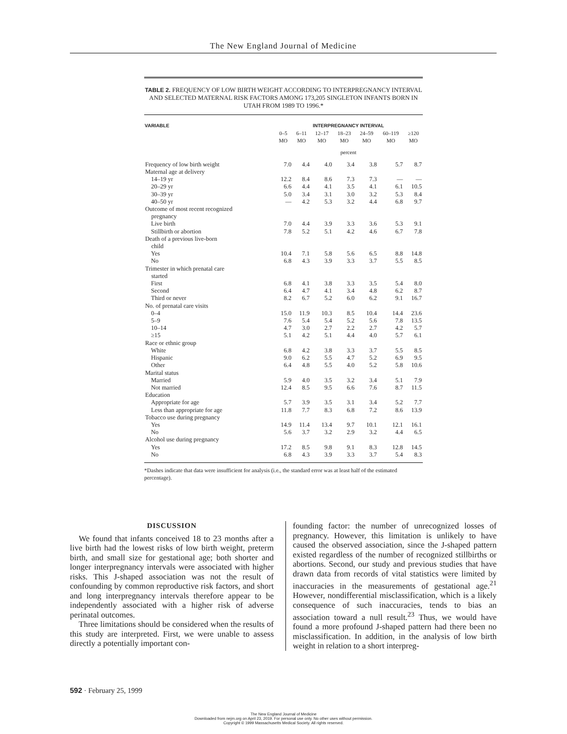The New England Journal of Medicine
TABLE 2. FREQUENCY OF LOW BIRTH WEIGHT ACCORDING TO INTERPREGNANCY INTERVAL AND SELECTED MATERNAL RISK FACTORS AMONG 173,205 SINGLETON INFANTS BORN IN UTAH FROM 1989 TO 1996.*
| VARIABLE | INTERPREGNANCY INTERVAL | | | | | | |
| --- | --- | --- | --- | --- | --- | --- | --- |
| | 0–5 MO | 6–11 MO | 12–17 MO | 18–23 MO | 24–59 MO | 60–119 MO | ≥120 MO |
| | percent | | | | | | |
| Frequency of low birth weight | 7.0 | 4.4 | 4.0 | 3.4 | 3.8 | 5.7 | 8.7 |
| Maternal age at delivery | | | | | | | |
| 14–19 yr | 12.2 | 8.4 | 8.6 | 7.3 | 7.3 | — | — |
| 20–29 yr | 6.6 | 4.4 | 4.1 | 3.5 | 4.1 | 6.1 | 10.5 |
| 30–39 yr | 5.0 | 3.4 | 3.1 | 3.0 | 3.2 | 5.3 | 8.4 |
| 40–50 yr | — | 4.2 | 5.3 | 3.2 | 4.4 | 6.8 | 9.7 |
| Outcome of most recent recognized pregnancy | | | | | | | |
| Live birth | 7.0 | 4.4 | 3.9 | 3.3 | 3.6 | 5.3 | 9.1 |
| Stillbirth or abortion | 7.8 | 5.2 | 5.1 | 4.2 | 4.6 | 6.7 | 7.8 |
| Death of a previous live-born child | | | | | | | |
| Yes | 10.4 | 7.1 | 5.8 | 5.6 | 6.5 | 8.8 | 14.8 |
| No | 6.8 | 4.3 | 3.9 | 3.3 | 3.7 | 5.5 | 8.5 |
| Trimester in which prenatal care started | | | | | | | |
| First | 6.8 | 4.1 | 3.8 | 3.3 | 3.5 | 5.4 | 8.0 |
| Second | 6.4 | 4.7 | 4.1 | 3.4 | 4.8 | 6.2 | 8.7 |
| Third or never | 8.2 | 6.7 | 5.2 | 6.0 | 6.2 | 9.1 | 16.7 |
| No. of prenatal care visits | | | | | | | |
| 0–4 | 15.0 | 11.9 | 10.3 | 8.5 | 10.4 | 14.4 | 23.6 |
| 5–9 | 7.6 | 5.4 | 5.4 | 5.2 | 5.6 | 7.8 | 13.5 |
| 10–14 | 4.7 | 3.0 | 2.7 | 2.2 | 2.7 | 4.2 | 5.7 |
| ≥15 | 5.1 | 4.2 | 5.1 | 4.4 | 4.0 | 5.7 | 6.1 |
| Race or ethnic group | | | | | | | |
| White | 6.8 | 4.2 | 3.8 | 3.3 | 3.7 | 5.5 | 8.5 |
| Hispanic | 9.0 | 6.2 | 5.5 | 4.7 | 5.2 | 6.9 | 9.5 |
| Other | 6.4 | 4.8 | 5.5 | 4.0 | 5.2 | 5.8 | 10.6 |
| Marital status | | | | | | | |
| Married | 5.9 | 4.0 | 3.5 | 3.2 | 3.4 | 5.1 | 7.9 |
| Not married | 12.4 | 8.5 | 9.5 | 6.6 | 7.6 | 8.7 | 11.5 |
| Education | | | | | | | |
| Appropriate for age | 5.7 | 3.9 | 3.5 | 3.1 | 3.4 | 5.2 | 7.7 |
| Less than appropriate for age | 11.8 | 7.7 | 8.3 | 6.8 | 7.2 | 8.6 | 13.9 |
| Tobacco use during pregnancy | | | | | | | |
| Yes | 14.9 | 11.4 | 13.4 | 9.7 | 10.1 | 12.1 | 16.1 |
| No | 5.6 | 3.7 | 3.2 | 2.9 | 3.2 | 4.4 | 6.5 |
| Alcohol use during pregnancy | | | | | | | |
| Yes | 17.2 | 8.5 | 9.8 | 9.1 | 8.3 | 12.8 | 14.5 |
| No | 6.8 | 4.3 | 3.9 | 3.3 | 3.7 | 5.4 | 8.3 |
*Dashes indicate that data were insufficient for analysis (i.e., the standard error was at least half of the estimated percentage).
DISCUSSION
We found that infants conceived 18 to 23 months after a live birth had the lowest risks of low birth weight, preterm birth, and small size for gestational age; both shorter and longer interpregnancy intervals were associated with higher risks. This J-shaped association was not the result of confounding by common reproductive risk factors, and short and long interpregnancy intervals therefore appear to be independently associated with a higher risk of adverse perinatal outcomes.
Three limitations should be considered when the results of this study are interpreted. First, we were unable to assess directly a potentially important con-
founding factor: the number of unrecognized losses of pregnancy. However, this limitation is unlikely to have caused the observed association, since the J-shaped pattern existed regardless of the number of recognized stillbirths or abortions. Second, our study and previous studies that have drawn data from records of vital statistics were limited by inaccuracies in the measurements of gestational age.<sup>21</sup> However, nondifferential misclassification, which is a likely consequence of such inaccuracies, tends to bias an association toward a null result.<sup>23</sup> Thus, we would have found a more profound J-shaped pattern had there been no misclassification. In addition, in the analysis of low birth weight in relation to a short interpreg-
592 · February 25, 1999
The New England Journal of Medicine
Downloaded from nejm.org on April 23, 2019. For personal use only. No other uses without permission.
Copyright © 1999 Massachusetts Medical Society. All rights reserved.